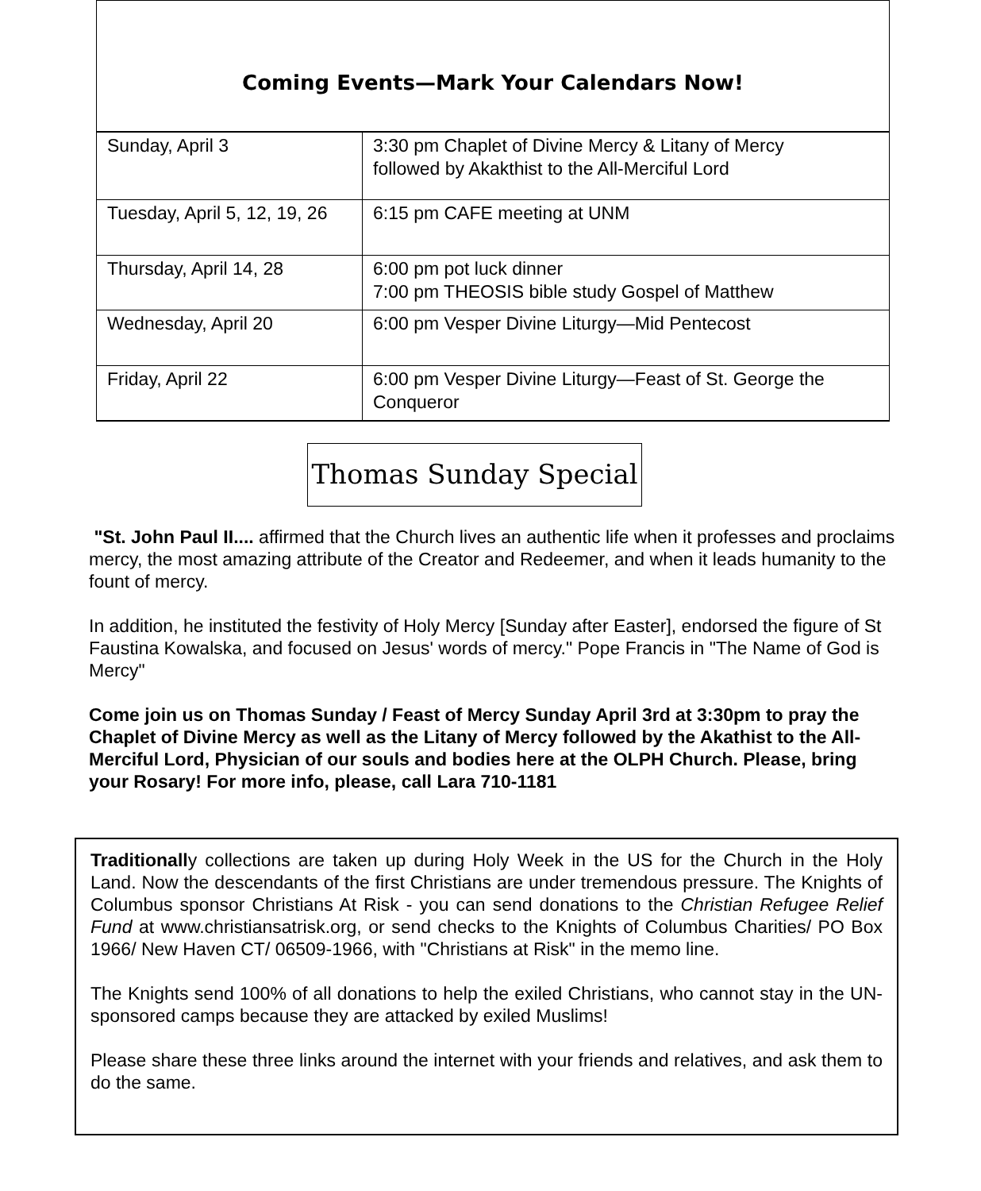Coming Events—Mark Your Calendars Now!
| Sunday, April 3 | 3:30 pm Chaplet of Divine Mercy & Litany of Mercy followed by Akakthist to the All-Merciful Lord |
| Tuesday, April 5, 12, 19, 26 | 6:15 pm CAFE meeting at UNM |
| Thursday, April 14, 28 | 6:00 pm pot luck dinner 7:00 pm THEOSIS bible study Gospel of Matthew |
| Wednesday, April 20 | 6:00 pm Vesper Divine Liturgy—Mid Pentecost |
| Friday, April 22 | 6:00 pm Vesper Divine Liturgy—Feast of St. George the Conqueror |
Thomas Sunday Special
"St. John Paul II.... affirmed that the Church lives an authentic life when it professes and proclaims mercy, the most amazing attribute of the Creator and Redeemer, and when it leads humanity to the fount of mercy.
In addition, he instituted the festivity of Holy Mercy [Sunday after Easter], endorsed the figure of St Faustina Kowalska, and focused on Jesus' words of mercy." Pope Francis in "The Name of God is Mercy"
Come join us on Thomas Sunday / Feast of Mercy Sunday April 3rd at 3:30pm to pray the Chaplet of Divine Mercy as well as the Litany of Mercy followed by the Akathist to the All-Merciful Lord, Physician of our souls and bodies here at the OLPH Church. Please, bring your Rosary! For more info, please, call Lara 710-1181
Traditionally collections are taken up during Holy Week in the US for the Church in the Holy Land. Now the descendants of the first Christians are under tremendous pressure. The Knights of Columbus sponsor Christians At Risk - you can send donations to the Christian Refugee Relief Fund at www.christiansatrisk.org, or send checks to the Knights of Columbus Charities/ PO Box 1966/ New Haven CT/ 06509-1966, with "Christians at Risk" in the memo line.
The Knights send 100% of all donations to help the exiled Christians, who cannot stay in the UN-sponsored camps because they are attacked by exiled Muslims!
Please share these three links around the internet with your friends and relatives, and ask them to do the same.